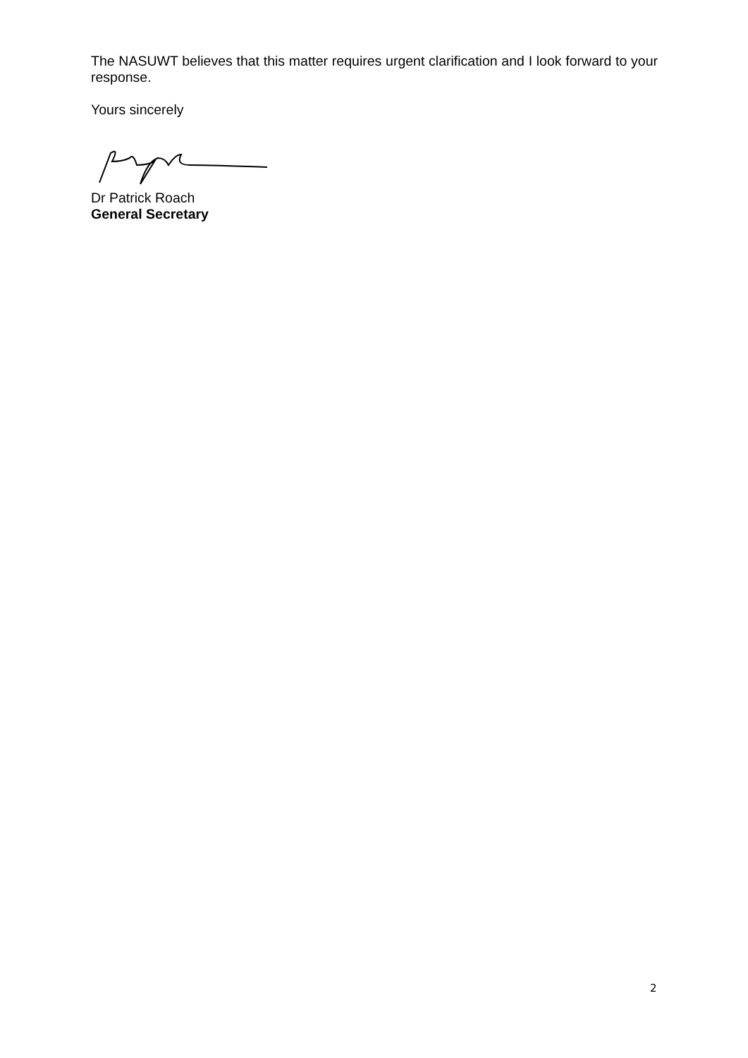The NASUWT believes that this matter requires urgent clarification and I look forward to your response.
Yours sincerely
Dr Patrick Roach
General Secretary
2